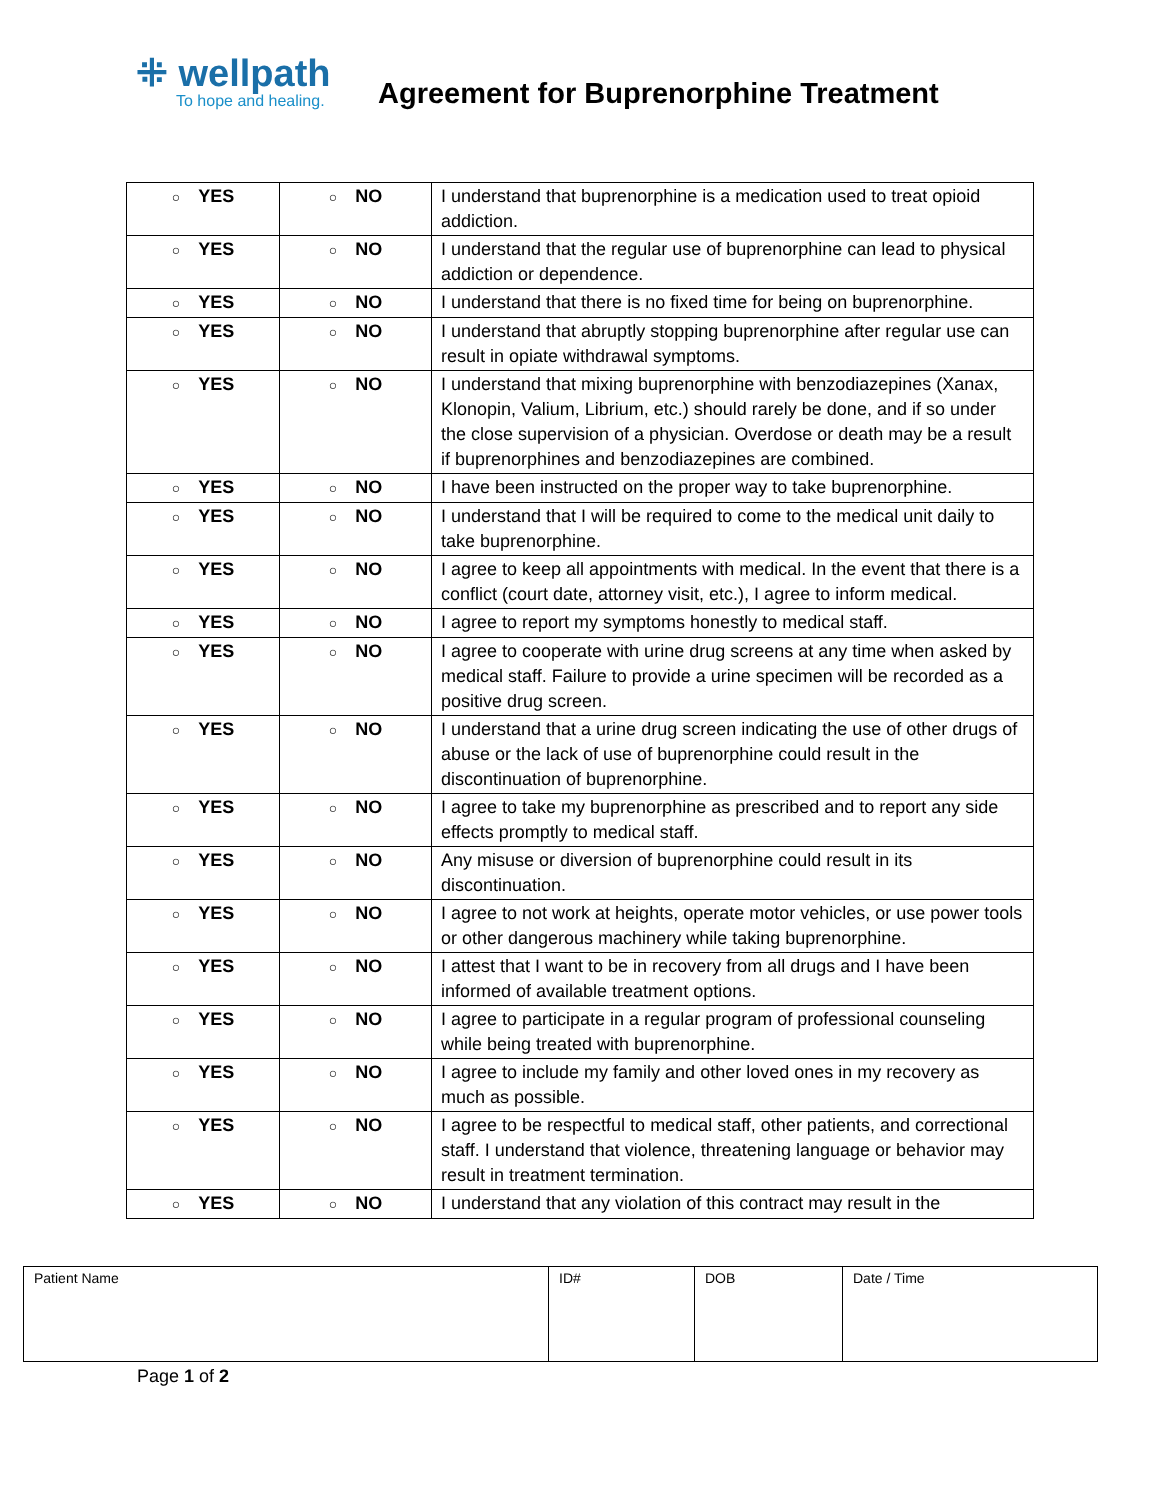⁜ wellpath
To hope and healing.
Agreement for Buprenorphine Treatment
| ○ YES | ○ NO | I understand that buprenorphine is a medication used to treat opioid addiction. |
| ○ YES | ○ NO | I understand that the regular use of buprenorphine can lead to physical addiction or dependence. |
| ○ YES | ○ NO | I understand that there is no fixed time for being on buprenorphine. |
| ○ YES | ○ NO | I understand that abruptly stopping buprenorphine after regular use can result in opiate withdrawal symptoms. |
| ○ YES | ○ NO | I understand that mixing buprenorphine with benzodiazepines (Xanax, Klonopin, Valium, Librium, etc.) should rarely be done, and if so under the close supervision of a physician. Overdose or death may be a result if buprenorphines and benzodiazepines are combined. |
| ○ YES | ○ NO | I have been instructed on the proper way to take buprenorphine. |
| ○ YES | ○ NO | I understand that I will be required to come to the medical unit daily to take buprenorphine. |
| ○ YES | ○ NO | I agree to keep all appointments with medical. In the event that there is a conflict (court date, attorney visit, etc.), I agree to inform medical. |
| ○ YES | ○ NO | I agree to report my symptoms honestly to medical staff. |
| ○ YES | ○ NO | I agree to cooperate with urine drug screens at any time when asked by medical staff. Failure to provide a urine specimen will be recorded as a positive drug screen. |
| ○ YES | ○ NO | I understand that a urine drug screen indicating the use of other drugs of abuse or the lack of use of buprenorphine could result in the discontinuation of buprenorphine. |
| ○ YES | ○ NO | I agree to take my buprenorphine as prescribed and to report any side effects promptly to medical staff. |
| ○ YES | ○ NO | Any misuse or diversion of buprenorphine could result in its discontinuation. |
| ○ YES | ○ NO | I agree to not work at heights, operate motor vehicles, or use power tools or other dangerous machinery while taking buprenorphine. |
| ○ YES | ○ NO | I attest that I want to be in recovery from all drugs and I have been informed of available treatment options. |
| ○ YES | ○ NO | I agree to participate in a regular program of professional counseling while being treated with buprenorphine. |
| ○ YES | ○ NO | I agree to include my family and other loved ones in my recovery as much as possible. |
| ○ YES | ○ NO | I agree to be respectful to medical staff, other patients, and correctional staff. I understand that violence, threatening language or behavior may result in treatment termination. |
| ○ YES | ○ NO | I understand that any violation of this contract may result in the |
| Patient Name | ID# | DOB | Date / Time |
Page 1 of 2